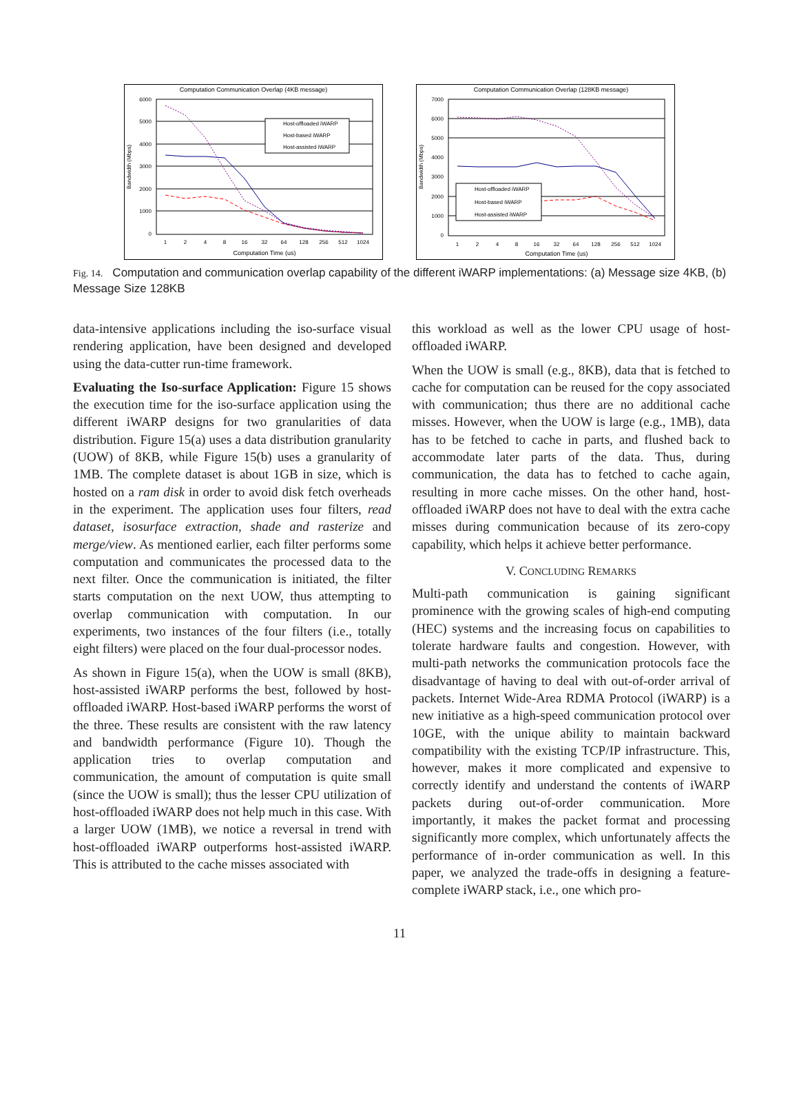Computation Communication Overlap (4KB message)
6000
5000
4000
3000
2000
1000
0
1
2
4
8
16
32
64
128
256
512
1024
Computation Time (us)
Bandwidth (Mbps)
Host-offloaded iWARP
Host-based iWARP
Host-assisted iWARP
Computation Communication Overlap (128KB message)
7000
6000
5000
4000
3000
2000
1000
0
1
2
4
8
16
32
64
128
256
512
1024
Computation Time (us)
Bandwidth (Mbps)
Host-offloaded iWARP
Host-based iWARP
Host-assisted iWARP
Fig. 14. Computation and communication overlap capability of the different iWARP implementations: (a) Message size 4KB, (b) Message Size 128KB
data-intensive applications including the iso-surface visual rendering application, have been designed and developed using the data-cutter run-time framework.
Evaluating the Iso-surface Application: Figure 15 shows the execution time for the iso-surface application using the different iWARP designs for two granularities of data distribution. Figure 15(a) uses a data distribution granularity (UOW) of 8KB, while Figure 15(b) uses a granularity of 1MB. The complete dataset is about 1GB in size, which is hosted on a ram disk in order to avoid disk fetch overheads in the experiment. The application uses four filters, read dataset, isosurface extraction, shade and rasterize and merge/view. As mentioned earlier, each filter performs some computation and communicates the processed data to the next filter. Once the communication is initiated, the filter starts computation on the next UOW, thus attempting to overlap communication with computation. In our experiments, two instances of the four filters (i.e., totally eight filters) were placed on the four dual-processor nodes.
As shown in Figure 15(a), when the UOW is small (8KB), host-assisted iWARP performs the best, followed by host-offloaded iWARP. Host-based iWARP performs the worst of the three. These results are consistent with the raw latency and bandwidth performance (Figure 10). Though the application tries to overlap computation and communication, the amount of computation is quite small (since the UOW is small); thus the lesser CPU utilization of host-offloaded iWARP does not help much in this case. With a larger UOW (1MB), we notice a reversal in trend with host-offloaded iWARP outperforms host-assisted iWARP. This is attributed to the cache misses associated with
this workload as well as the lower CPU usage of host-offloaded iWARP.
When the UOW is small (e.g., 8KB), data that is fetched to cache for computation can be reused for the copy associated with communication; thus there are no additional cache misses. However, when the UOW is large (e.g., 1MB), data has to be fetched to cache in parts, and flushed back to accommodate later parts of the data. Thus, during communication, the data has to fetched to cache again, resulting in more cache misses. On the other hand, host-offloaded iWARP does not have to deal with the extra cache misses during communication because of its zero-copy capability, which helps it achieve better performance.
V. CONCLUDING REMARKS
Multi-path communication is gaining significant prominence with the growing scales of high-end computing (HEC) systems and the increasing focus on capabilities to tolerate hardware faults and congestion. However, with multi-path networks the communication protocols face the disadvantage of having to deal with out-of-order arrival of packets. Internet Wide-Area RDMA Protocol (iWARP) is a new initiative as a high-speed communication protocol over 10GE, with the unique ability to maintain backward compatibility with the existing TCP/IP infrastructure. This, however, makes it more complicated and expensive to correctly identify and understand the contents of iWARP packets during out-of-order communication. More importantly, it makes the packet format and processing significantly more complex, which unfortunately affects the performance of in-order communication as well. In this paper, we analyzed the trade-offs in designing a feature-complete iWARP stack, i.e., one which pro-
11